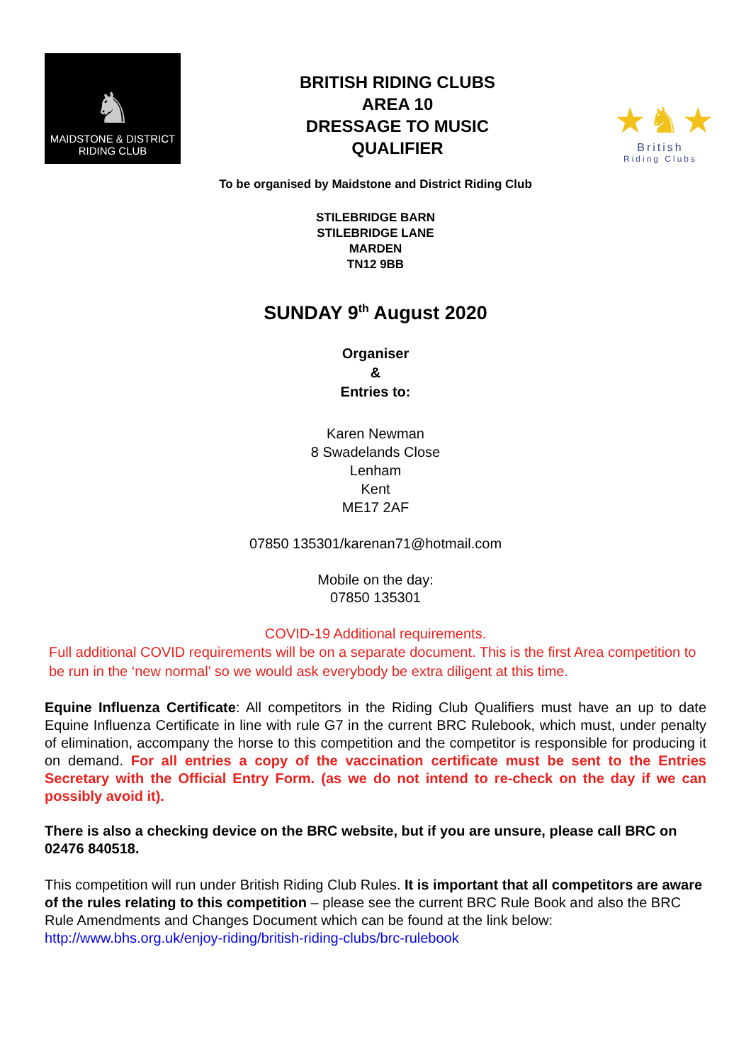♞
MAIDSTONE & DISTRICT
RIDING CLUB
BRITISH RIDING CLUBS
AREA 10
DRESSAGE TO MUSIC
QUALIFIER
★♞★
British
Riding Clubs
To be organised by Maidstone and District Riding Club
STILEBRIDGE BARN
STILEBRIDGE LANE
MARDEN
TN12 9BB
SUNDAY 9<sup>th</sup> August 2020
Organiser
&
Entries to:
Karen Newman
8 Swadelands Close
Lenham
Kent
ME17 2AF
07850 135301/karenan71@hotmail.com
Mobile on the day:
07850 135301
COVID-19 Additional requirements.
Full additional COVID requirements will be on a separate document. This is the first Area competition to be run in the ‘new normal’ so we would ask everybody be extra diligent at this time.
Equine Influenza Certificate: All competitors in the Riding Club Qualifiers must have an up to date Equine Influenza Certificate in line with rule G7 in the current BRC Rulebook, which must, under penalty of elimination, accompany the horse to this competition and the competitor is responsible for producing it on demand. For all entries a copy of the vaccination certificate must be sent to the Entries Secretary with the Official Entry Form. (as we do not intend to re-check on the day if we can possibly avoid it).
There is also a checking device on the BRC website, but if you are unsure, please call BRC on 02476 840518.
This competition will run under British Riding Club Rules. It is important that all competitors are aware of the rules relating to this competition – please see the current BRC Rule Book and also the BRC Rule Amendments and Changes Document which can be found at the link below: http://www.bhs.org.uk/enjoy-riding/british-riding-clubs/brc-rulebook